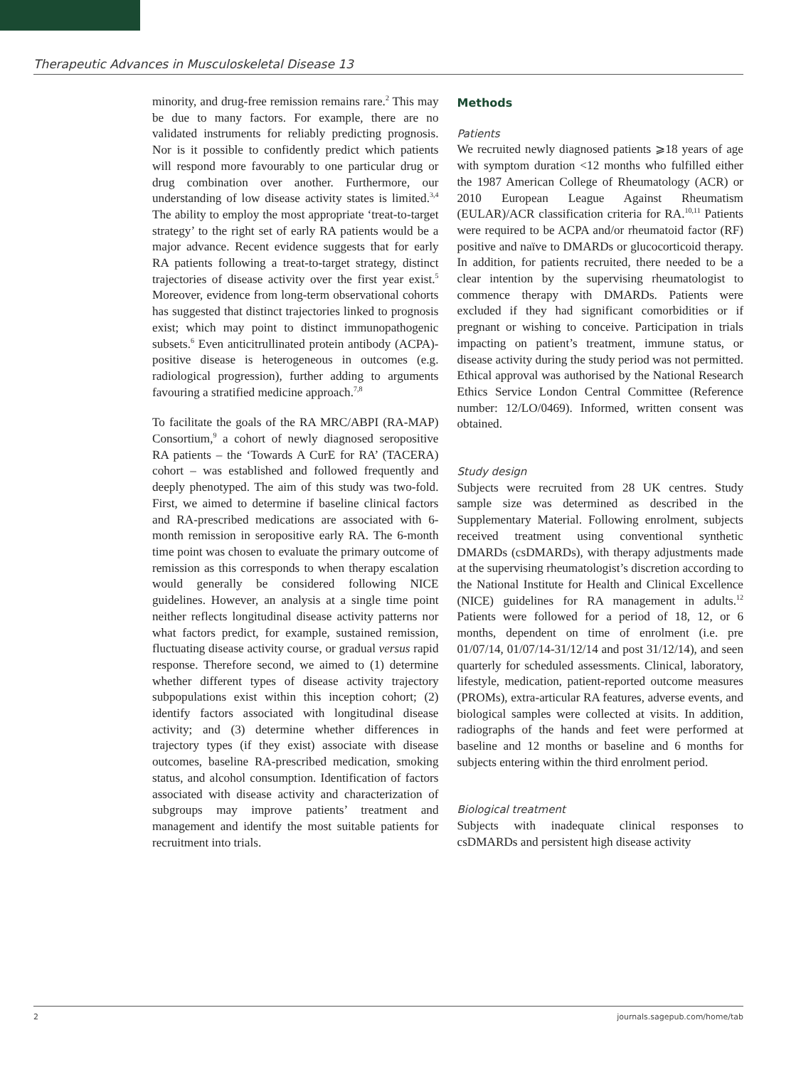Therapeutic Advances in Musculoskeletal Disease 13
minority, and drug-free remission remains rare.<sup>2</sup> This may be due to many factors. For example, there are no validated instruments for reliably predicting prognosis. Nor is it possible to confidently predict which patients will respond more favourably to one particular drug or drug combination over another. Furthermore, our understanding of low disease activity states is limited.<sup>3,4</sup> The ability to employ the most appropriate ‘treat-to-target strategy’ to the right set of early RA patients would be a major advance. Recent evidence suggests that for early RA patients following a treat-to-target strategy, distinct trajectories of disease activity over the first year exist.<sup>5</sup> Moreover, evidence from long-term observational cohorts has suggested that distinct trajectories linked to prognosis exist; which may point to distinct immunopathogenic subsets.<sup>6</sup> Even anticitrullinated protein antibody (ACPA)-positive disease is heterogeneous in outcomes (e.g. radiological progression), further adding to arguments favouring a stratified medicine approach.<sup>7,8</sup>
To facilitate the goals of the RA MRC/ABPI (RA-MAP) Consortium,<sup>9</sup> a cohort of newly diagnosed seropositive RA patients – the ‘Towards A CurE for RA’ (TACERA) cohort – was established and followed frequently and deeply phenotyped. The aim of this study was two-fold. First, we aimed to determine if baseline clinical factors and RA-prescribed medications are associated with 6-month remission in seropositive early RA. The 6-month time point was chosen to evaluate the primary outcome of remission as this corresponds to when therapy escalation would generally be considered following NICE guidelines. However, an analysis at a single time point neither reflects longitudinal disease activity patterns nor what factors predict, for example, sustained remission, fluctuating disease activity course, or gradual versus rapid response. Therefore second, we aimed to (1) determine whether different types of disease activity trajectory subpopulations exist within this inception cohort; (2) identify factors associated with longitudinal disease activity; and (3) determine whether differences in trajectory types (if they exist) associate with disease outcomes, baseline RA-prescribed medication, smoking status, and alcohol consumption. Identification of factors associated with disease activity and characterization of subgroups may improve patients’ treatment and management and identify the most suitable patients for recruitment into trials.
Methods
Patients
We recruited newly diagnosed patients ⩾18 years of age with symptom duration <12 months who fulfilled either the 1987 American College of Rheumatology (ACR) or 2010 European League Against Rheumatism (EULAR)/ACR classification criteria for RA.<sup>10,11</sup> Patients were required to be ACPA and/or rheumatoid factor (RF) positive and naïve to DMARDs or glucocorticoid therapy. In addition, for patients recruited, there needed to be a clear intention by the supervising rheumatologist to commence therapy with DMARDs. Patients were excluded if they had significant comorbidities or if pregnant or wishing to conceive. Participation in trials impacting on patient’s treatment, immune status, or disease activity during the study period was not permitted. Ethical approval was authorised by the National Research Ethics Service London Central Committee (Reference number: 12/LO/0469). Informed, written consent was obtained.
Study design
Subjects were recruited from 28 UK centres. Study sample size was determined as described in the Supplementary Material. Following enrolment, subjects received treatment using conventional synthetic DMARDs (csDMARDs), with therapy adjustments made at the supervising rheumatologist’s discretion according to the National Institute for Health and Clinical Excellence (NICE) guidelines for RA management in adults.<sup>12</sup> Patients were followed for a period of 18, 12, or 6 months, dependent on time of enrolment (i.e. pre 01/07/14, 01/07/14-31/12/14 and post 31/12/14), and seen quarterly for scheduled assessments. Clinical, laboratory, lifestyle, medication, patient-reported outcome measures (PROMs), extra-articular RA features, adverse events, and biological samples were collected at visits. In addition, radiographs of the hands and feet were performed at baseline and 12 months or baseline and 6 months for subjects entering within the third enrolment period.
Biological treatment
Subjects with inadequate clinical responses to csDMARDs and persistent high disease activity
2 journals.sagepub.com/home/tab